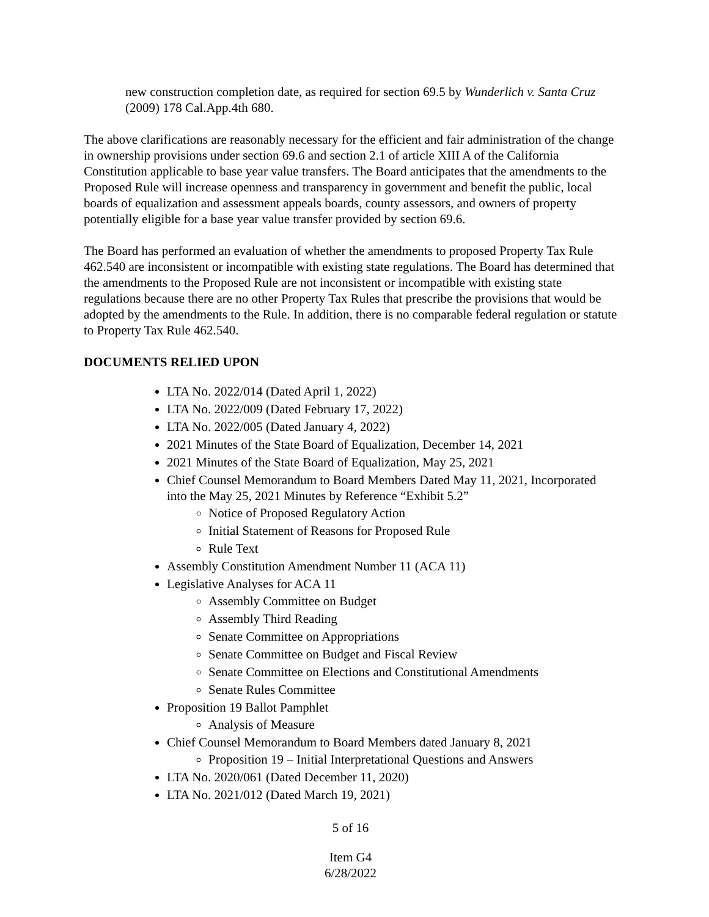new construction completion date, as required for section 69.5 by Wunderlich v. Santa Cruz (2009) 178 Cal.App.4th 680.
The above clarifications are reasonably necessary for the efficient and fair administration of the change in ownership provisions under section 69.6 and section 2.1 of article XIII A of the California Constitution applicable to base year value transfers. The Board anticipates that the amendments to the Proposed Rule will increase openness and transparency in government and benefit the public, local boards of equalization and assessment appeals boards, county assessors, and owners of property potentially eligible for a base year value transfer provided by section 69.6.
The Board has performed an evaluation of whether the amendments to proposed Property Tax Rule 462.540 are inconsistent or incompatible with existing state regulations. The Board has determined that the amendments to the Proposed Rule are not inconsistent or incompatible with existing state regulations because there are no other Property Tax Rules that prescribe the provisions that would be adopted by the amendments to the Rule. In addition, there is no comparable federal regulation or statute to Property Tax Rule 462.540.
DOCUMENTS RELIED UPON
LTA No. 2022/014 (Dated April 1, 2022)
LTA No. 2022/009 (Dated February 17, 2022)
LTA No. 2022/005 (Dated January 4, 2022)
2021 Minutes of the State Board of Equalization, December 14, 2021
2021 Minutes of the State Board of Equalization, May 25, 2021
Chief Counsel Memorandum to Board Members Dated May 11, 2021, Incorporated into the May 25, 2021 Minutes by Reference “Exhibit 5.2”
Notice of Proposed Regulatory Action
Initial Statement of Reasons for Proposed Rule
Rule Text
Assembly Constitution Amendment Number 11 (ACA 11)
Legislative Analyses for ACA 11
Assembly Committee on Budget
Assembly Third Reading
Senate Committee on Appropriations
Senate Committee on Budget and Fiscal Review
Senate Committee on Elections and Constitutional Amendments
Senate Rules Committee
Proposition 19 Ballot Pamphlet
Analysis of Measure
Chief Counsel Memorandum to Board Members dated January 8, 2021
Proposition 19 – Initial Interpretational Questions and Answers
LTA No. 2020/061 (Dated December 11, 2020)
LTA No. 2021/012 (Dated March 19, 2021)
5 of 16
Item G4
6/28/2022